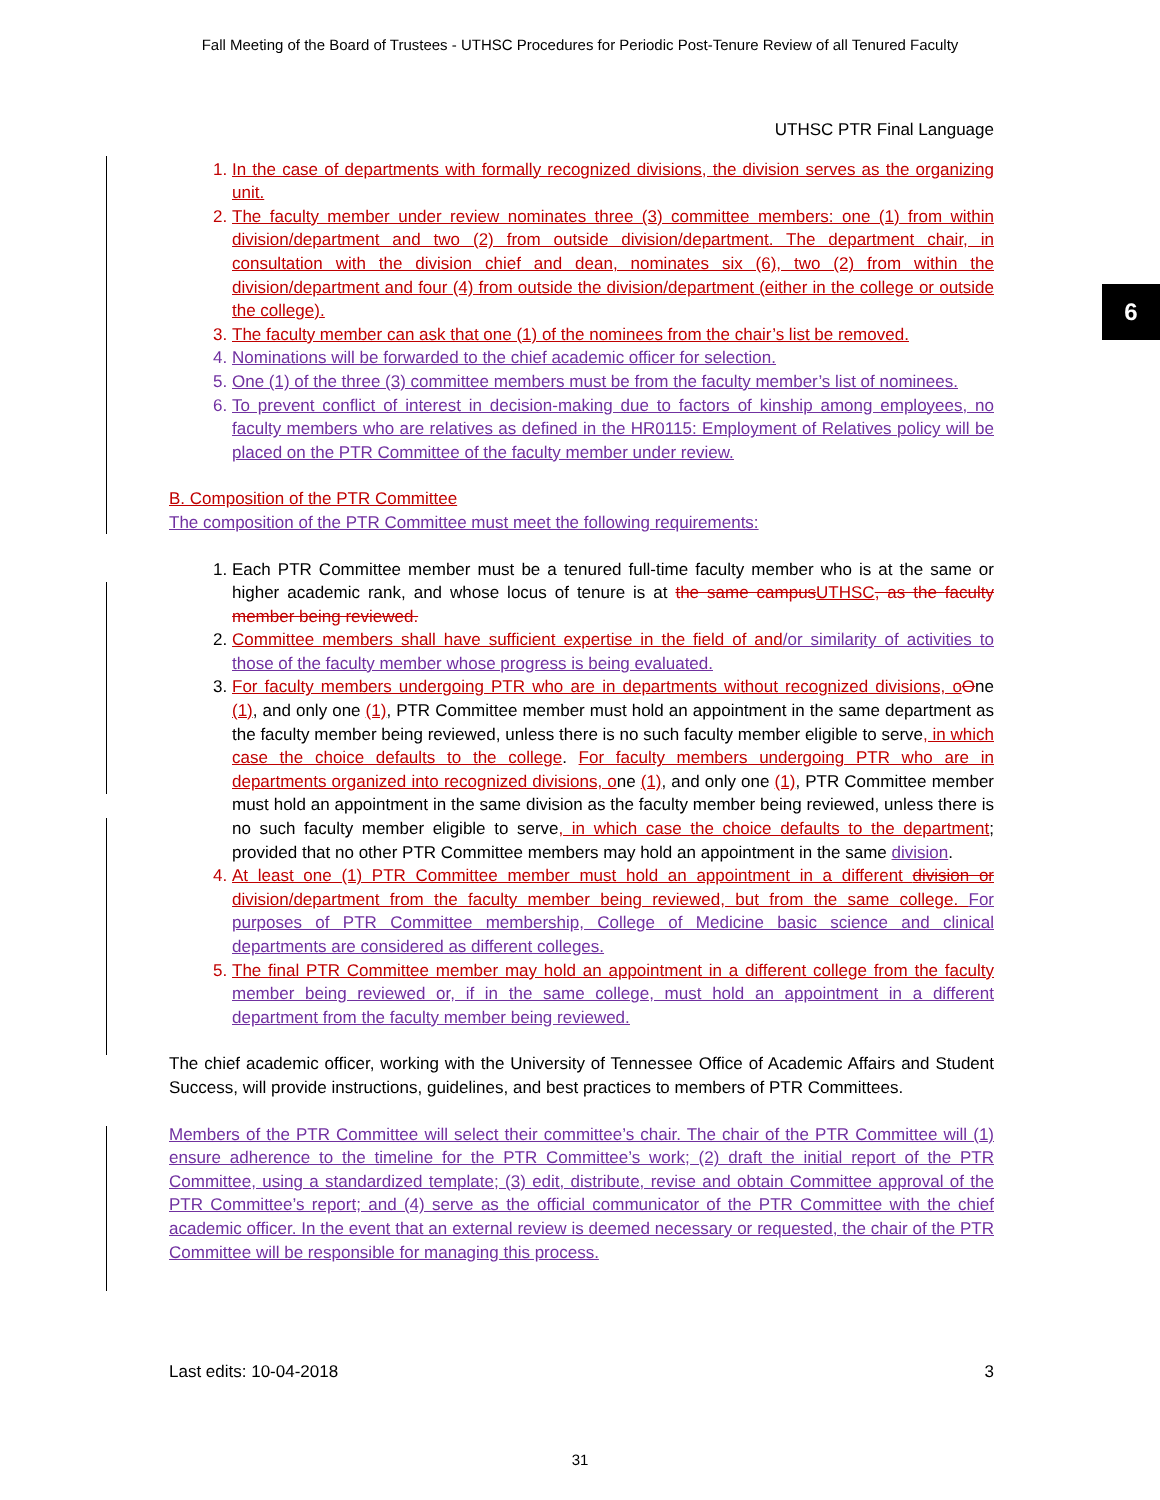Fall Meeting of the Board of Trustees - UTHSC Procedures for Periodic Post-Tenure Review of all Tenured Faculty
6
UTHSC PTR Final Language
1. In the case of departments with formally recognized divisions, the division serves as the organizing unit.
2. The faculty member under review nominates three (3) committee members: one (1) from within division/department and two (2) from outside division/department. The department chair, in consultation with the division chief and dean, nominates six (6), two (2) from within the division/department and four (4) from outside the division/department (either in the college or outside the college).
3. The faculty member can ask that one (1) of the nominees from the chair’s list be removed.
4. Nominations will be forwarded to the chief academic officer for selection.
5. One (1) of the three (3) committee members must be from the faculty member’s list of nominees.
6. To prevent conflict of interest in decision-making due to factors of kinship among employees, no faculty members who are relatives as defined in the HR0115: Employment of Relatives policy will be placed on the PTR Committee of the faculty member under review.
B. Composition of the PTR Committee
The composition of the PTR Committee must meet the following requirements:
1. Each PTR Committee member must be a tenured full-time faculty member who is at the same or higher academic rank, and whose locus of tenure is at the same campus UTHSC, as the faculty member being reviewed.
2. Committee members shall have sufficient expertise in the field of and/or similarity of activities to those of the faculty member whose progress is being evaluated.
3. For faculty members undergoing PTR who are in departments without recognized divisions, o One (1), and only one (1), PTR Committee member must hold an appointment in the same department as the faculty member being reviewed, unless there is no such faculty member eligible to serve, in which case the choice defaults to the college. For faculty members undergoing PTR who are in departments organized into recognized divisions, one (1), and only one (1), PTR Committee member must hold an appointment in the same division as the faculty member being reviewed, unless there is no such faculty member eligible to serve, in which case the choice defaults to the department; provided that no other PTR Committee members may hold an appointment in the same division.
4. At least one (1) PTR Committee member must hold an appointment in a different division or division/department from the faculty member being reviewed, but from the same college. For purposes of PTR Committee membership, College of Medicine basic science and clinical departments are considered as different colleges.
5. The final PTR Committee member may hold an appointment in a different college from the faculty member being reviewed or, if in the same college, must hold an appointment in a different department from the faculty member being reviewed.
The chief academic officer, working with the University of Tennessee Office of Academic Affairs and Student Success, will provide instructions, guidelines, and best practices to members of PTR Committees.
Members of the PTR Committee will select their committee’s chair. The chair of the PTR Committee will (1) ensure adherence to the timeline for the PTR Committee’s work; (2) draft the initial report of the PTR Committee, using a standardized template; (3) edit, distribute, revise and obtain Committee approval of the PTR Committee’s report; and (4) serve as the official communicator of the PTR Committee with the chief academic officer. In the event that an external review is deemed necessary or requested, the chair of the PTR Committee will be responsible for managing this process.
Last edits: 10-04-2018 3
31